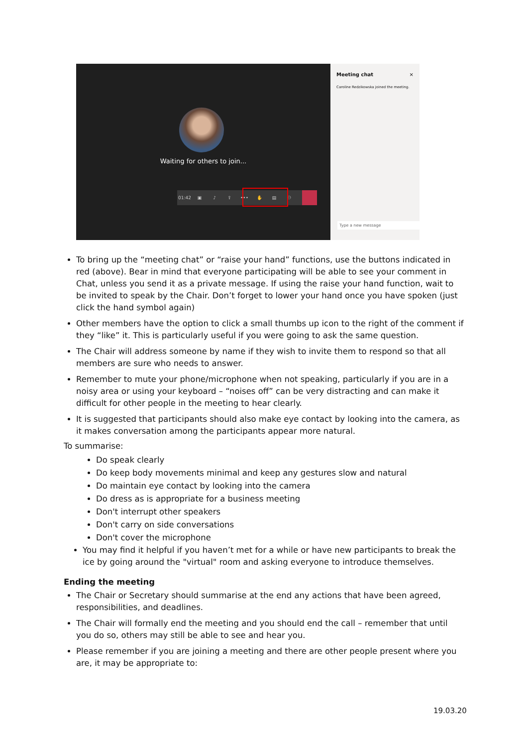Waiting for others to join...
01:42 ▣ ♪ ⇪ ••• ✋ ▤ ⚇
Meeting chat ×
Caroline Redzikowska joined the meeting.
Type a new message
To bring up the “meeting chat” or “raise your hand” functions, use the buttons indicated in red (above). Bear in mind that everyone participating will be able to see your comment in Chat, unless you send it as a private message. If using the raise your hand function, wait to be invited to speak by the Chair. Don’t forget to lower your hand once you have spoken (just click the hand symbol again)
Other members have the option to click a small thumbs up icon to the right of the comment if they “like” it. This is particularly useful if you were going to ask the same question.
The Chair will address someone by name if they wish to invite them to respond so that all members are sure who needs to answer.
Remember to mute your phone/microphone when not speaking, particularly if you are in a noisy area or using your keyboard – “noises off” can be very distracting and can make it difficult for other people in the meeting to hear clearly.
It is suggested that participants should also make eye contact by looking into the camera, as it makes conversation among the participants appear more natural.
To summarise:
Do speak clearly
Do keep body movements minimal and keep any gestures slow and natural
Do maintain eye contact by looking into the camera
Do dress as is appropriate for a business meeting
Don't interrupt other speakers
Don't carry on side conversations
Don't cover the microphone
You may find it helpful if you haven’t met for a while or have new participants to break the ice by going around the "virtual" room and asking everyone to introduce themselves.
Ending the meeting
The Chair or Secretary should summarise at the end any actions that have been agreed, responsibilities, and deadlines.
The Chair will formally end the meeting and you should end the call – remember that until you do so, others may still be able to see and hear you.
Please remember if you are joining a meeting and there are other people present where you are, it may be appropriate to:
19.03.20